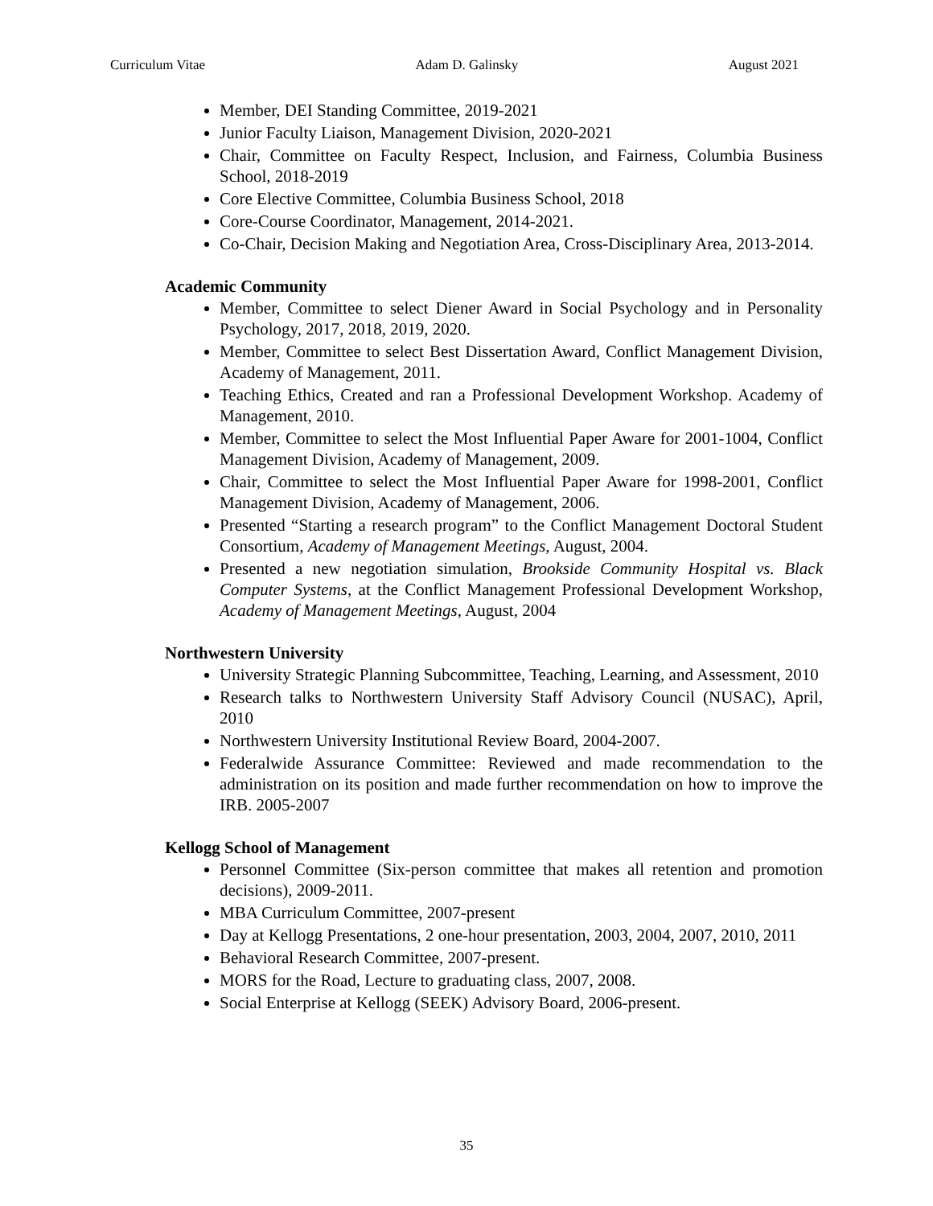Curriculum Vitae Adam D. Galinsky August 2021
Member, DEI Standing Committee, 2019-2021
Junior Faculty Liaison, Management Division, 2020-2021
Chair, Committee on Faculty Respect, Inclusion, and Fairness, Columbia Business School, 2018-2019
Core Elective Committee, Columbia Business School, 2018
Core-Course Coordinator, Management, 2014-2021.
Co-Chair, Decision Making and Negotiation Area, Cross-Disciplinary Area, 2013-2014.
Academic Community
Member, Committee to select Diener Award in Social Psychology and in Personality Psychology, 2017, 2018, 2019, 2020.
Member, Committee to select Best Dissertation Award, Conflict Management Division, Academy of Management, 2011.
Teaching Ethics, Created and ran a Professional Development Workshop. Academy of Management, 2010.
Member, Committee to select the Most Influential Paper Aware for 2001-1004, Conflict Management Division, Academy of Management, 2009.
Chair, Committee to select the Most Influential Paper Aware for 1998-2001, Conflict Management Division, Academy of Management, 2006.
Presented “Starting a research program” to the Conflict Management Doctoral Student Consortium, Academy of Management Meetings, August, 2004.
Presented a new negotiation simulation, Brookside Community Hospital vs. Black Computer Systems, at the Conflict Management Professional Development Workshop, Academy of Management Meetings, August, 2004
Northwestern University
University Strategic Planning Subcommittee, Teaching, Learning, and Assessment, 2010
Research talks to Northwestern University Staff Advisory Council (NUSAC), April, 2010
Northwestern University Institutional Review Board, 2004-2007.
Federalwide Assurance Committee: Reviewed and made recommendation to the administration on its position and made further recommendation on how to improve the IRB. 2005-2007
Kellogg School of Management
Personnel Committee (Six-person committee that makes all retention and promotion decisions), 2009-2011.
MBA Curriculum Committee, 2007-present
Day at Kellogg Presentations, 2 one-hour presentation, 2003, 2004, 2007, 2010, 2011
Behavioral Research Committee, 2007-present.
MORS for the Road, Lecture to graduating class, 2007, 2008.
Social Enterprise at Kellogg (SEEK) Advisory Board, 2006-present.
35